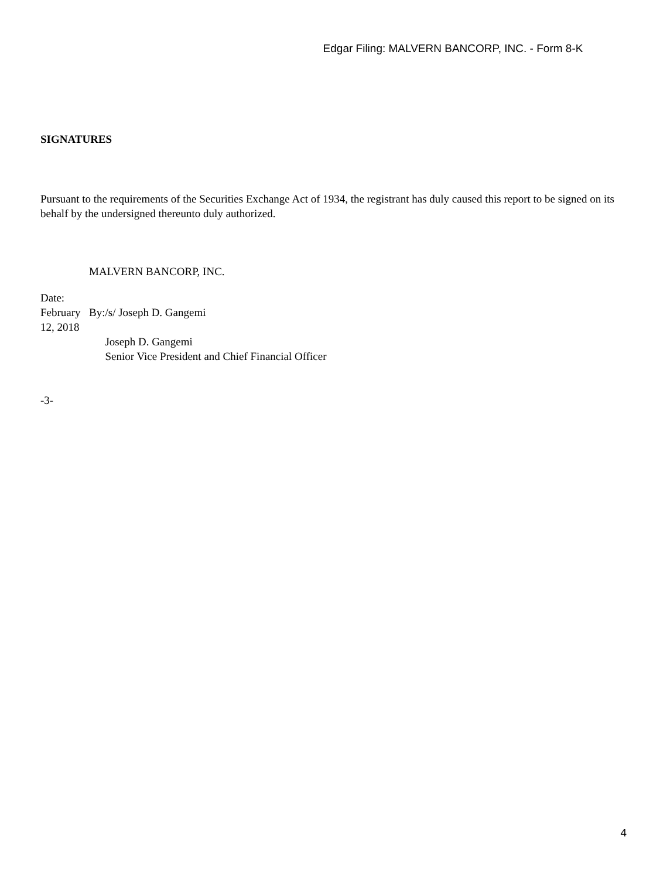Edgar Filing: MALVERN BANCORP, INC. - Form 8-K
SIGNATURES
Pursuant to the requirements of the Securities Exchange Act of 1934, the registrant has duly caused this report to be signed on its behalf by the undersigned thereunto duly authorized.
MALVERN BANCORP, INC.
| Date: February 12, 2018 | By: | /s/ Joseph D. Gangemi |
| | | Joseph D. Gangemi Senior Vice President and Chief Financial Officer |
-3-
4